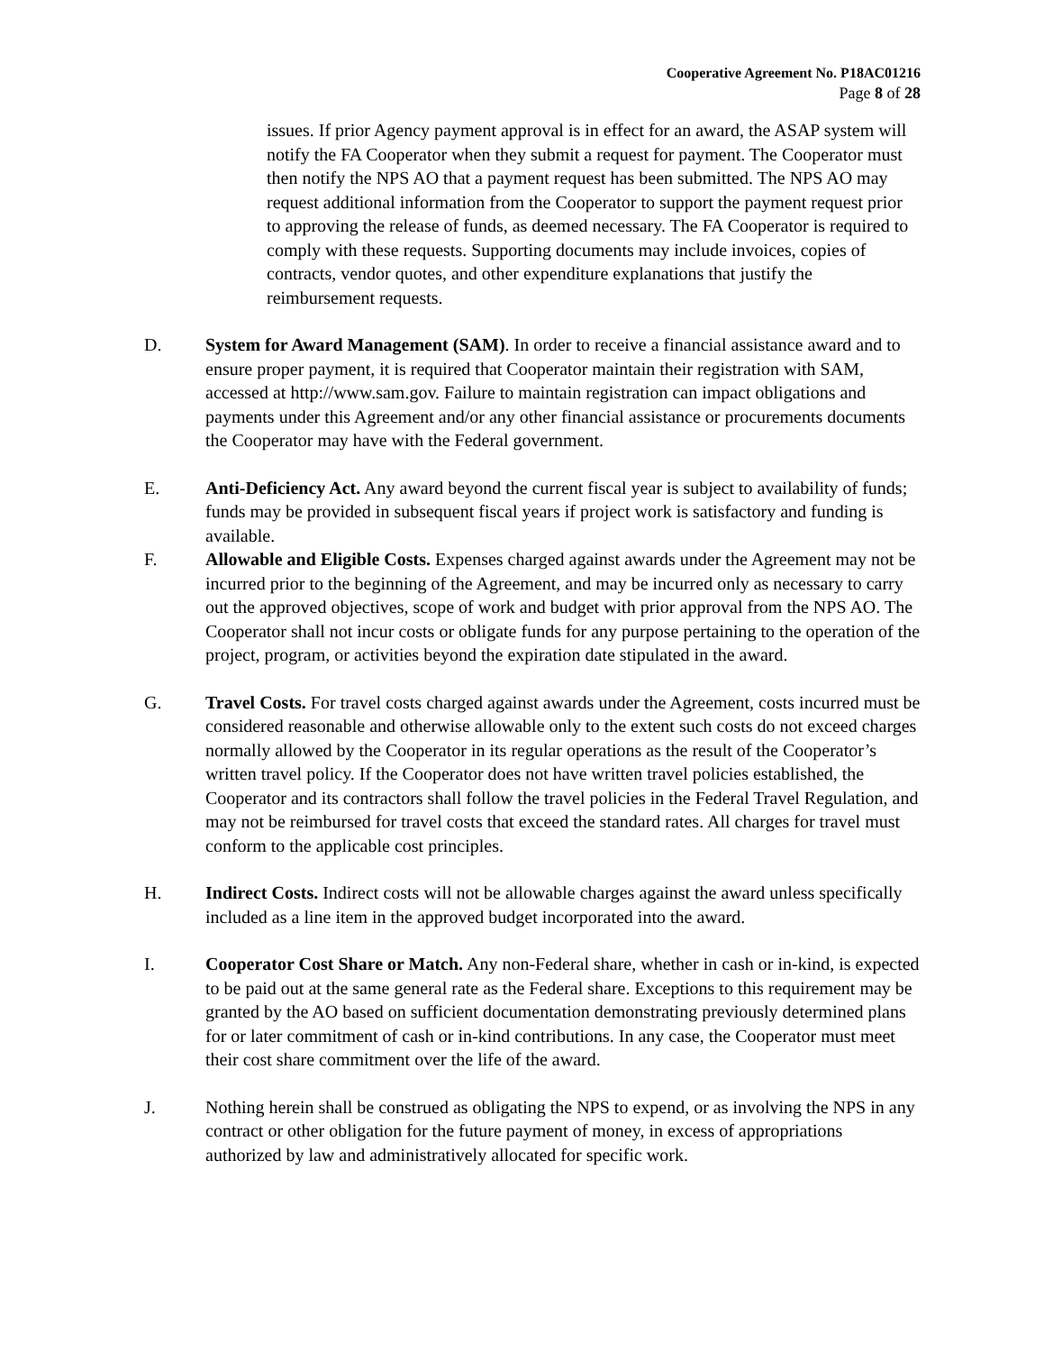Cooperative Agreement No. P18AC01216
Page 8 of 28
issues. If prior Agency payment approval is in effect for an award, the ASAP system will notify the FA Cooperator when they submit a request for payment. The Cooperator must then notify the NPS AO that a payment request has been submitted. The NPS AO may request additional information from the Cooperator to support the payment request prior to approving the release of funds, as deemed necessary. The FA Cooperator is required to comply with these requests. Supporting documents may include invoices, copies of contracts, vendor quotes, and other expenditure explanations that justify the reimbursement requests.
D. System for Award Management (SAM). In order to receive a financial assistance award and to ensure proper payment, it is required that Cooperator maintain their registration with SAM, accessed at http://www.sam.gov. Failure to maintain registration can impact obligations and payments under this Agreement and/or any other financial assistance or procurements documents the Cooperator may have with the Federal government.
E. Anti-Deficiency Act. Any award beyond the current fiscal year is subject to availability of funds; funds may be provided in subsequent fiscal years if project work is satisfactory and funding is available.
F. Allowable and Eligible Costs. Expenses charged against awards under the Agreement may not be incurred prior to the beginning of the Agreement, and may be incurred only as necessary to carry out the approved objectives, scope of work and budget with prior approval from the NPS AO. The Cooperator shall not incur costs or obligate funds for any purpose pertaining to the operation of the project, program, or activities beyond the expiration date stipulated in the award.
G. Travel Costs. For travel costs charged against awards under the Agreement, costs incurred must be considered reasonable and otherwise allowable only to the extent such costs do not exceed charges normally allowed by the Cooperator in its regular operations as the result of the Cooperator’s written travel policy. If the Cooperator does not have written travel policies established, the Cooperator and its contractors shall follow the travel policies in the Federal Travel Regulation, and may not be reimbursed for travel costs that exceed the standard rates. All charges for travel must conform to the applicable cost principles.
H. Indirect Costs. Indirect costs will not be allowable charges against the award unless specifically included as a line item in the approved budget incorporated into the award.
I. Cooperator Cost Share or Match. Any non-Federal share, whether in cash or in-kind, is expected to be paid out at the same general rate as the Federal share. Exceptions to this requirement may be granted by the AO based on sufficient documentation demonstrating previously determined plans for or later commitment of cash or in-kind contributions. In any case, the Cooperator must meet their cost share commitment over the life of the award.
J. Nothing herein shall be construed as obligating the NPS to expend, or as involving the NPS in any contract or other obligation for the future payment of money, in excess of appropriations authorized by law and administratively allocated for specific work.